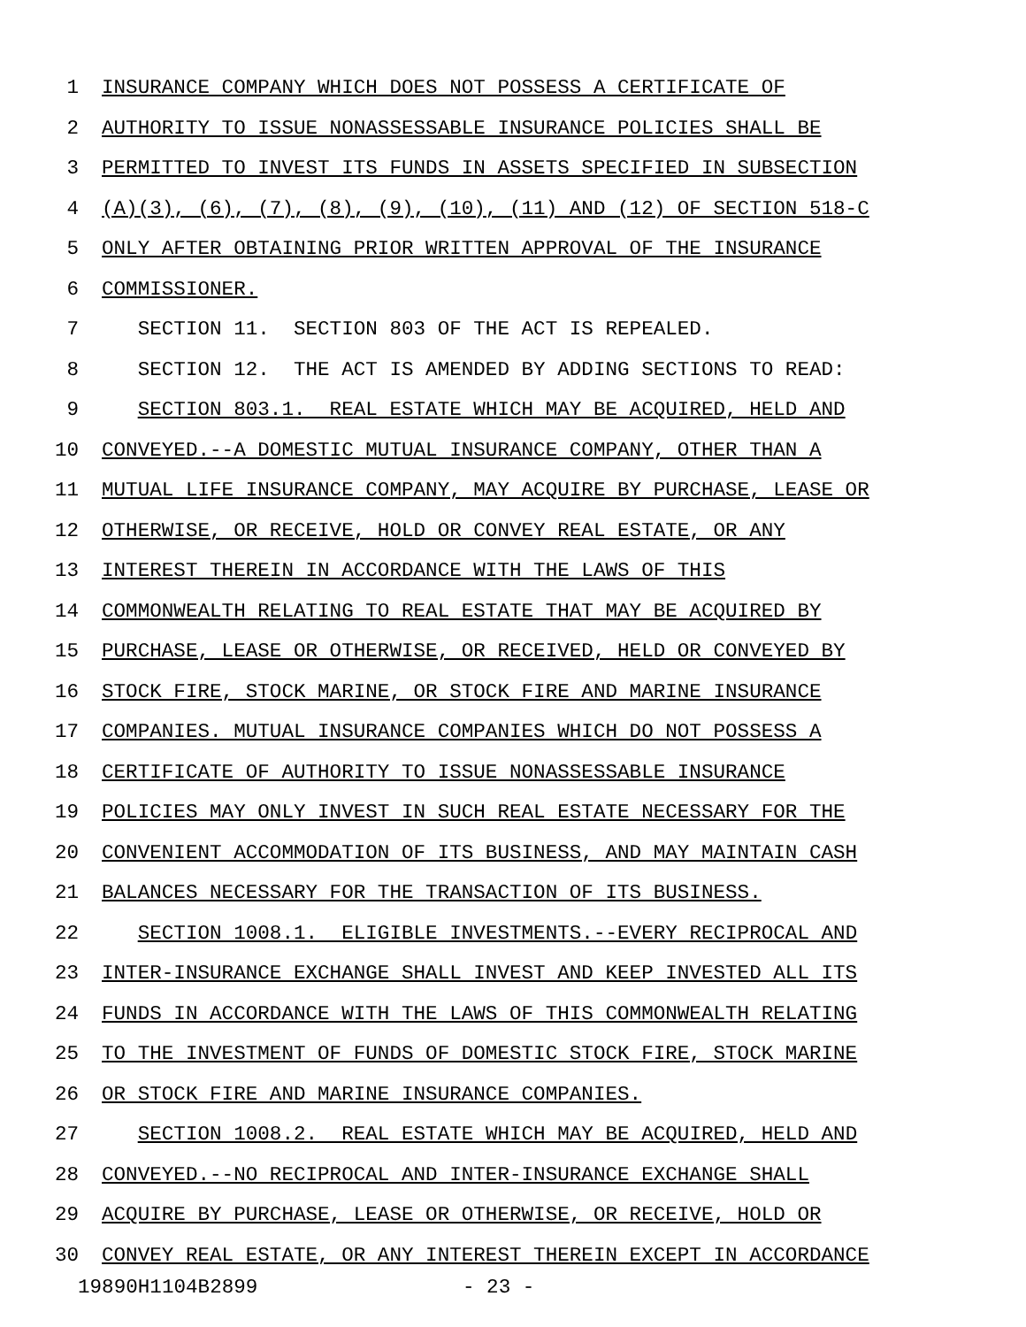1 INSURANCE COMPANY WHICH DOES NOT POSSESS A CERTIFICATE OF
2 AUTHORITY TO ISSUE NONASSESSABLE INSURANCE POLICIES SHALL BE
3 PERMITTED TO INVEST ITS FUNDS IN ASSETS SPECIFIED IN SUBSECTION
4 (A)(3), (6), (7), (8), (9), (10), (11) AND (12) OF SECTION 518-C
5 ONLY AFTER OBTAINING PRIOR WRITTEN APPROVAL OF THE INSURANCE
6 COMMISSIONER.
7 SECTION 11. SECTION 803 OF THE ACT IS REPEALED.
8 SECTION 12. THE ACT IS AMENDED BY ADDING SECTIONS TO READ:
9 SECTION 803.1. REAL ESTATE WHICH MAY BE ACQUIRED, HELD AND
10 CONVEYED.--A DOMESTIC MUTUAL INSURANCE COMPANY, OTHER THAN A
11 MUTUAL LIFE INSURANCE COMPANY, MAY ACQUIRE BY PURCHASE, LEASE OR
12 OTHERWISE, OR RECEIVE, HOLD OR CONVEY REAL ESTATE, OR ANY
13 INTEREST THEREIN IN ACCORDANCE WITH THE LAWS OF THIS
14 COMMONWEALTH RELATING TO REAL ESTATE THAT MAY BE ACQUIRED BY
15 PURCHASE, LEASE OR OTHERWISE, OR RECEIVED, HELD OR CONVEYED BY
16 STOCK FIRE, STOCK MARINE, OR STOCK FIRE AND MARINE INSURANCE
17 COMPANIES. MUTUAL INSURANCE COMPANIES WHICH DO NOT POSSESS A
18 CERTIFICATE OF AUTHORITY TO ISSUE NONASSESSABLE INSURANCE
19 POLICIES MAY ONLY INVEST IN SUCH REAL ESTATE NECESSARY FOR THE
20 CONVENIENT ACCOMMODATION OF ITS BUSINESS, AND MAY MAINTAIN CASH
21 BALANCES NECESSARY FOR THE TRANSACTION OF ITS BUSINESS.
22 SECTION 1008.1. ELIGIBLE INVESTMENTS.--EVERY RECIPROCAL AND
23 INTER-INSURANCE EXCHANGE SHALL INVEST AND KEEP INVESTED ALL ITS
24 FUNDS IN ACCORDANCE WITH THE LAWS OF THIS COMMONWEALTH RELATING
25 TO THE INVESTMENT OF FUNDS OF DOMESTIC STOCK FIRE, STOCK MARINE
26 OR STOCK FIRE AND MARINE INSURANCE COMPANIES.
27 SECTION 1008.2. REAL ESTATE WHICH MAY BE ACQUIRED, HELD AND
28 CONVEYED.--NO RECIPROCAL AND INTER-INSURANCE EXCHANGE SHALL
29 ACQUIRE BY PURCHASE, LEASE OR OTHERWISE, OR RECEIVE, HOLD OR
30 CONVEY REAL ESTATE, OR ANY INTEREST THEREIN EXCEPT IN ACCORDANCE
19890H1104B2899 - 23 -